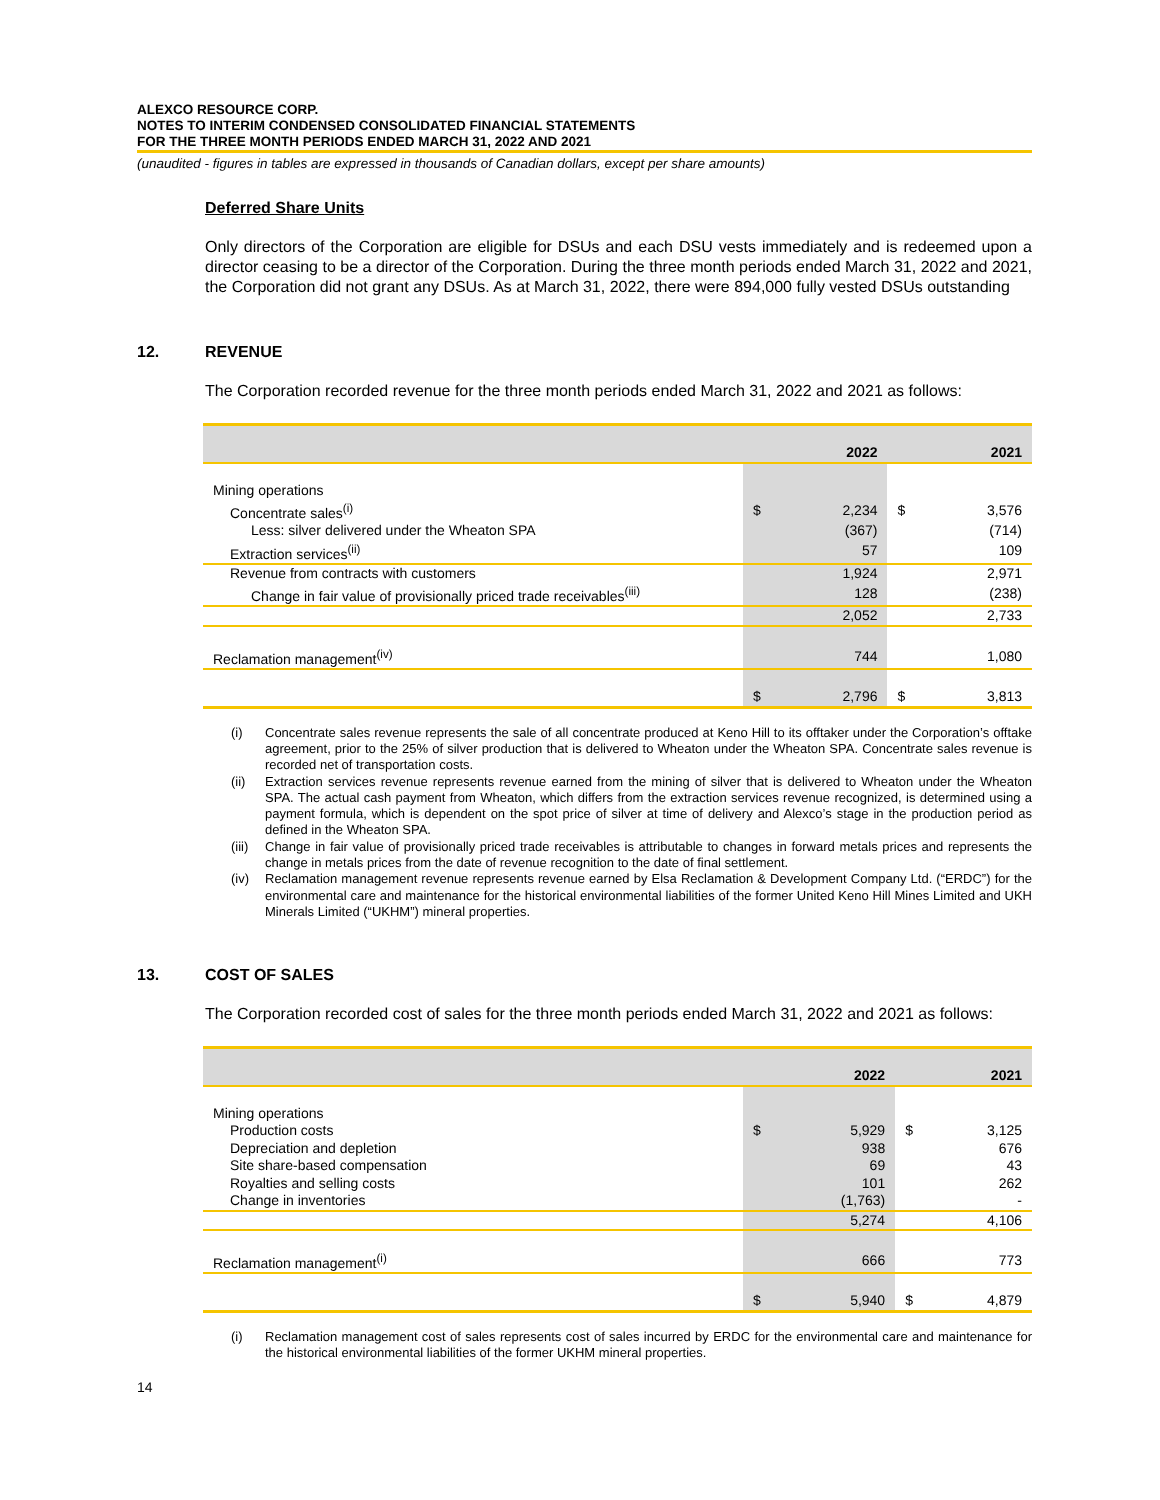ALEXCO RESOURCE CORP.
NOTES TO INTERIM CONDENSED CONSOLIDATED FINANCIAL STATEMENTS
FOR THE THREE MONTH PERIODS ENDED MARCH 31, 2022 AND 2021
(unaudited - figures in tables are expressed in thousands of Canadian dollars, except per share amounts)
Deferred Share Units
Only directors of the Corporation are eligible for DSUs and each DSU vests immediately and is redeemed upon a director ceasing to be a director of the Corporation. During the three month periods ended March 31, 2022 and 2021, the Corporation did not grant any DSUs. As at March 31, 2022, there were 894,000 fully vested DSUs outstanding
12. REVENUE
The Corporation recorded revenue for the three month periods ended March 31, 2022 and 2021 as follows:
| | 2022 | | 2021 | |
| Mining operations | | | | |
| Concentrate sales<sup>(i)</sup> | $ | 2,234 | $ | 3,576 |
| Less: silver delivered under the Wheaton SPA | | (367) | | (714) |
| Extraction services<sup>(ii)</sup> | | 57 | | 109 |
| Revenue from contracts with customers | | 1,924 | | 2,971 |
| Change in fair value of provisionally priced trade receivables<sup>(iii)</sup> | | 128 | | (238) |
| | | 2,052 | | 2,733 |
| Reclamation management<sup>(iv)</sup> | | 744 | | 1,080 |
| | $ | 2,796 | $ | 3,813 |
(i) Concentrate sales revenue represents the sale of all concentrate produced at Keno Hill to its offtaker under the Corporation’s offtake agreement, prior to the 25% of silver production that is delivered to Wheaton under the Wheaton SPA. Concentrate sales revenue is recorded net of transportation costs.
(ii) Extraction services revenue represents revenue earned from the mining of silver that is delivered to Wheaton under the Wheaton SPA. The actual cash payment from Wheaton, which differs from the extraction services revenue recognized, is determined using a payment formula, which is dependent on the spot price of silver at time of delivery and Alexco’s stage in the production period as defined in the Wheaton SPA.
(iii) Change in fair value of provisionally priced trade receivables is attributable to changes in forward metals prices and represents the change in metals prices from the date of revenue recognition to the date of final settlement.
(iv) Reclamation management revenue represents revenue earned by Elsa Reclamation & Development Company Ltd. (“ERDC”) for the environmental care and maintenance for the historical environmental liabilities of the former United Keno Hill Mines Limited and UKH Minerals Limited (“UKHM”) mineral properties.
13. COST OF SALES
The Corporation recorded cost of sales for the three month periods ended March 31, 2022 and 2021 as follows:
| | 2022 | | 2021 | |
| Mining operations | | | | |
| Production costs | $ | 5,929 | $ | 3,125 |
| Depreciation and depletion | | 938 | | 676 |
| Site share-based compensation | | 69 | | 43 |
| Royalties and selling costs | | 101 | | 262 |
| Change in inventories | | (1,763) | | - |
| | | 5,274 | | 4,106 |
| Reclamation management<sup>(i)</sup> | | 666 | | 773 |
| | $ | 5,940 | $ | 4,879 |
(i) Reclamation management cost of sales represents cost of sales incurred by ERDC for the environmental care and maintenance for the historical environmental liabilities of the former UKHM mineral properties.
14